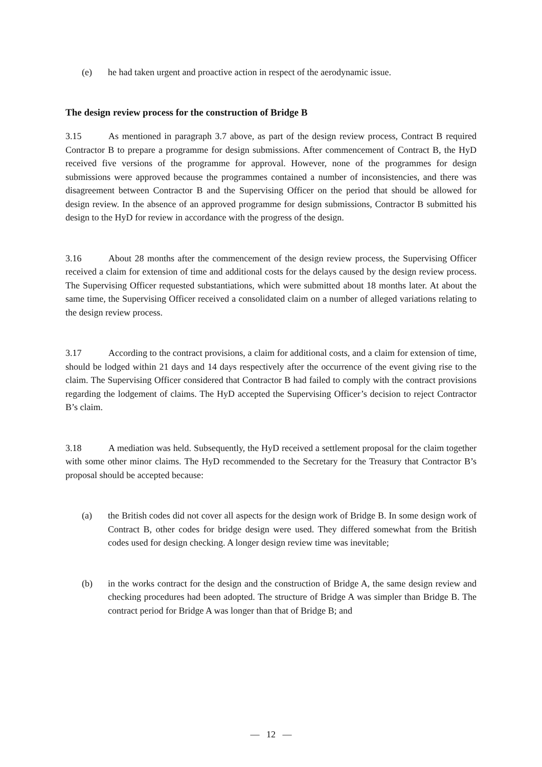(e) he had taken urgent and proactive action in respect of the aerodynamic issue.
The design review process for the construction of Bridge B
3.15 As mentioned in paragraph 3.7 above, as part of the design review process, Contract B required Contractor B to prepare a programme for design submissions. After commencement of Contract B, the HyD received five versions of the programme for approval. However, none of the programmes for design submissions were approved because the programmes contained a number of inconsistencies, and there was disagreement between Contractor B and the Supervising Officer on the period that should be allowed for design review. In the absence of an approved programme for design submissions, Contractor B submitted his design to the HyD for review in accordance with the progress of the design.
3.16 About 28 months after the commencement of the design review process, the Supervising Officer received a claim for extension of time and additional costs for the delays caused by the design review process. The Supervising Officer requested substantiations, which were submitted about 18 months later. At about the same time, the Supervising Officer received a consolidated claim on a number of alleged variations relating to the design review process.
3.17 According to the contract provisions, a claim for additional costs, and a claim for extension of time, should be lodged within 21 days and 14 days respectively after the occurrence of the event giving rise to the claim. The Supervising Officer considered that Contractor B had failed to comply with the contract provisions regarding the lodgement of claims. The HyD accepted the Supervising Officer’s decision to reject Contractor B’s claim.
3.18 A mediation was held. Subsequently, the HyD received a settlement proposal for the claim together with some other minor claims. The HyD recommended to the Secretary for the Treasury that Contractor B’s proposal should be accepted because:
(a) the British codes did not cover all aspects for the design work of Bridge B. In some design work of Contract B, other codes for bridge design were used. They differed somewhat from the British codes used for design checking. A longer design review time was inevitable;
(b) in the works contract for the design and the construction of Bridge A, the same design review and checking procedures had been adopted. The structure of Bridge A was simpler than Bridge B. The contract period for Bridge A was longer than that of Bridge B; and
— 12 —